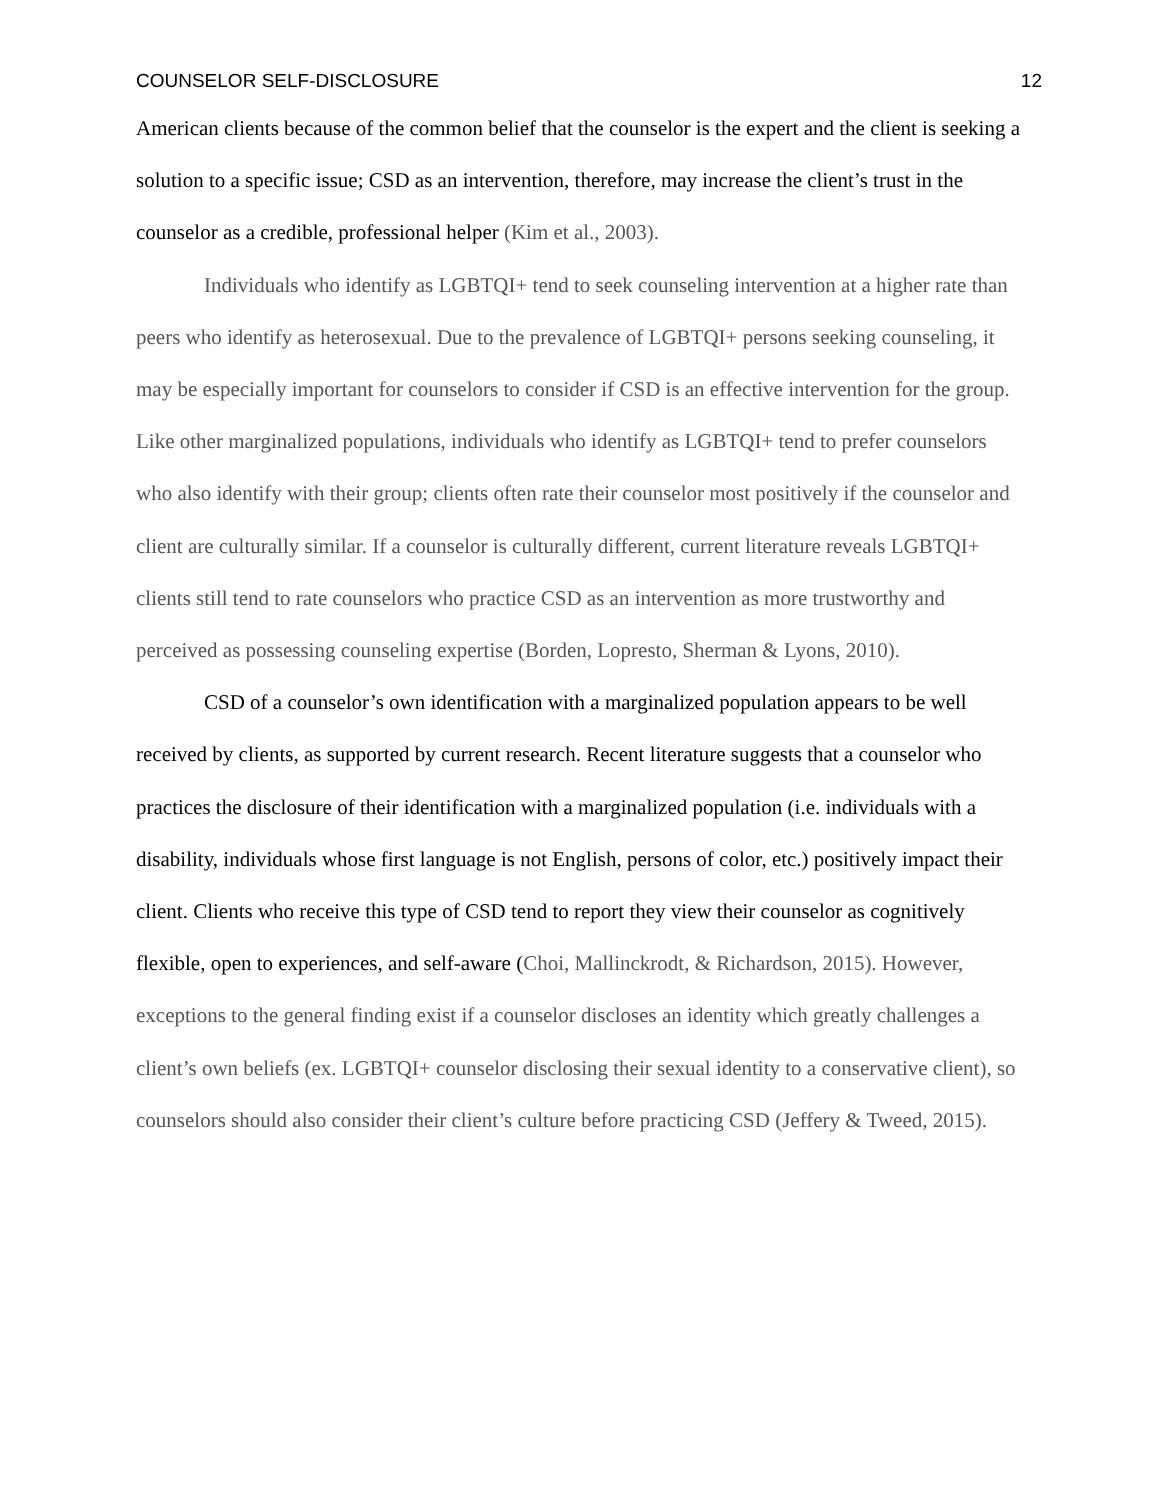COUNSELOR SELF-DISCLOSURE 12
American clients because of the common belief that the counselor is the expert and the client is seeking a solution to a specific issue; CSD as an intervention, therefore, may increase the client’s trust in the counselor as a credible, professional helper (Kim et al., 2003).
Individuals who identify as LGBTQI+ tend to seek counseling intervention at a higher rate than peers who identify as heterosexual. Due to the prevalence of LGBTQI+ persons seeking counseling, it may be especially important for counselors to consider if CSD is an effective intervention for the group. Like other marginalized populations, individuals who identify as LGBTQI+ tend to prefer counselors who also identify with their group; clients often rate their counselor most positively if the counselor and client are culturally similar. If a counselor is culturally different, current literature reveals LGBTQI+ clients still tend to rate counselors who practice CSD as an intervention as more trustworthy and perceived as possessing counseling expertise (Borden, Lopresto, Sherman & Lyons, 2010).
CSD of a counselor’s own identification with a marginalized population appears to be well received by clients, as supported by current research. Recent literature suggests that a counselor who practices the disclosure of their identification with a marginalized population (i.e. individuals with a disability, individuals whose first language is not English, persons of color, etc.) positively impact their client. Clients who receive this type of CSD tend to report they view their counselor as cognitively flexible, open to experiences, and self-aware (Choi, Mallinckrodt, & Richardson, 2015). However, exceptions to the general finding exist if a counselor discloses an identity which greatly challenges a client’s own beliefs (ex. LGBTQI+ counselor disclosing their sexual identity to a conservative client), so counselors should also consider their client’s culture before practicing CSD (Jeffery & Tweed, 2015).